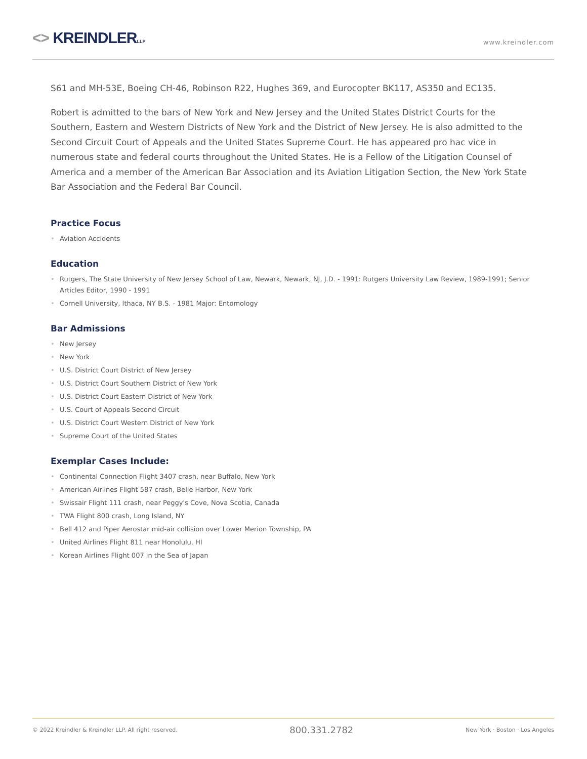<> KREINDLERLLP
www.kreindler.com
S61 and MH-53E, Boeing CH-46, Robinson R22, Hughes 369, and Eurocopter BK117, AS350 and EC135.
Robert is admitted to the bars of New York and New Jersey and the United States District Courts for the Southern, Eastern and Western Districts of New York and the District of New Jersey. He is also admitted to the Second Circuit Court of Appeals and the United States Supreme Court. He has appeared pro hac vice in numerous state and federal courts throughout the United States. He is a Fellow of the Litigation Counsel of America and a member of the American Bar Association and its Aviation Litigation Section, the New York State Bar Association and the Federal Bar Council.
Practice Focus
• Aviation Accidents
Education
• Rutgers, The State University of New Jersey School of Law, Newark, Newark, NJ, J.D. - 1991: Rutgers University Law Review, 1989-1991; Senior Articles Editor, 1990 - 1991
• Cornell University, Ithaca, NY B.S. - 1981 Major: Entomology
Bar Admissions
• New Jersey
• New York
• U.S. District Court District of New Jersey
• U.S. District Court Southern District of New York
• U.S. District Court Eastern District of New York
• U.S. Court of Appeals Second Circuit
• U.S. District Court Western District of New York
• Supreme Court of the United States
Exemplar Cases Include:
• Continental Connection Flight 3407 crash, near Buffalo, New York
• American Airlines Flight 587 crash, Belle Harbor, New York
• Swissair Flight 111 crash, near Peggy's Cove, Nova Scotia, Canada
• TWA Flight 800 crash, Long Island, NY
• Bell 412 and Piper Aerostar mid-air collision over Lower Merion Township, PA
• United Airlines Flight 811 near Honolulu, HI
• Korean Airlines Flight 007 in the Sea of Japan
© 2022 Kreindler & Kreindler LLP. All right reserved.
800.331.2782
New York · Boston · Los Angeles